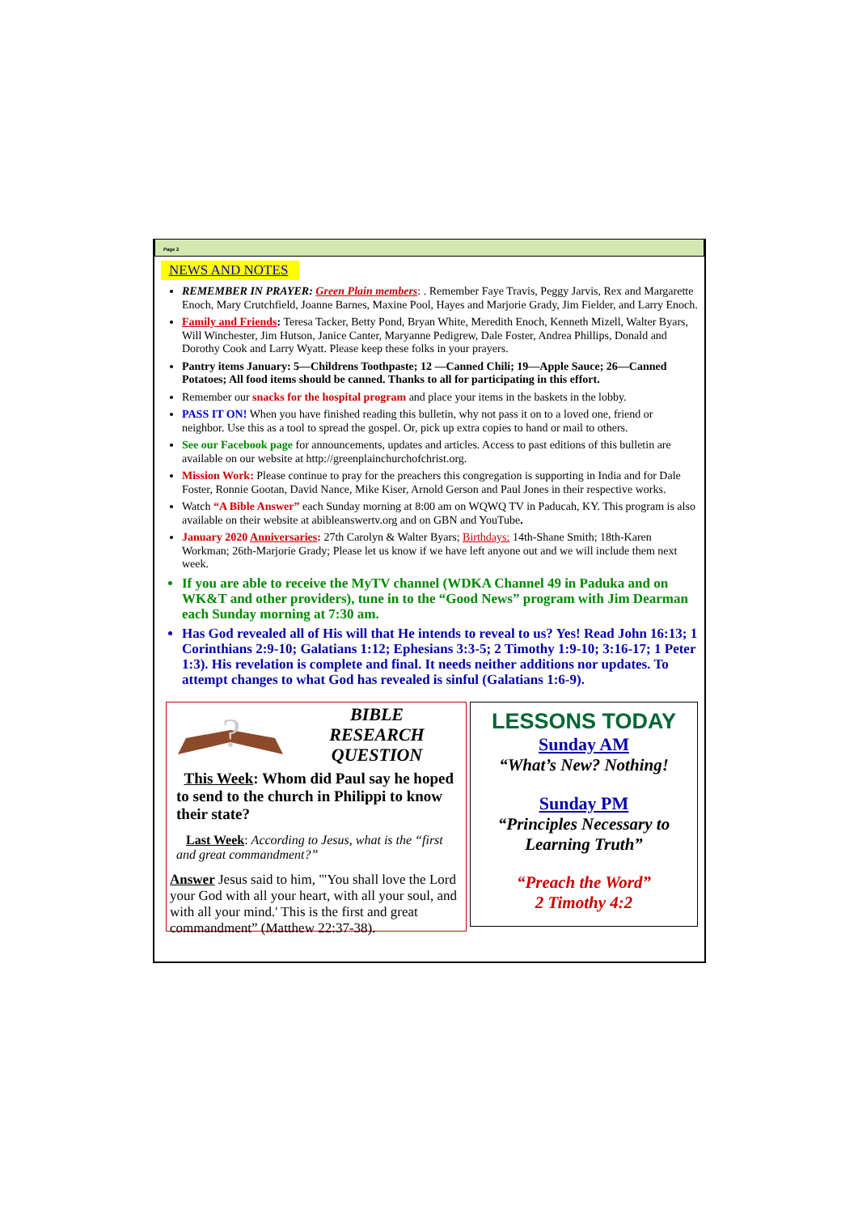Page 2
NEWS AND NOTES
REMEMBER IN PRAYER: Green Plain members: . Remember Faye Travis, Peggy Jarvis, Rex and Margarette Enoch, Mary Crutchfield, Joanne Barnes, Maxine Pool, Hayes and Marjorie Grady, Jim Fielder, and Larry Enoch.
Family and Friends: Teresa Tacker, Betty Pond, Bryan White, Meredith Enoch, Kenneth Mizell, Walter Byars, Will Winchester, Jim Hutson, Janice Canter, Maryanne Pedigrew, Dale Foster, Andrea Phillips, Donald and Dorothy Cook and Larry Wyatt. Please keep these folks in your prayers.
Pantry items January: 5—Childrens Toothpaste; 12 —Canned Chili; 19—Apple Sauce; 26—Canned Potatoes; All food items should be canned. Thanks to all for participating in this effort.
Remember our snacks for the hospital program and place your items in the baskets in the lobby.
PASS IT ON! When you have finished reading this bulletin, why not pass it on to a loved one, friend or neighbor. Use this as a tool to spread the gospel. Or, pick up extra copies to hand or mail to others.
See our Facebook page for announcements, updates and articles. Access to past editions of this bulletin are available on our website at http://greenplainchurchofchrist.org.
Mission Work: Please continue to pray for the preachers this congregation is supporting in India and for Dale Foster, Ronnie Gootan, David Nance, Mike Kiser, Arnold Gerson and Paul Jones in their respective works.
Watch “A Bible Answer” each Sunday morning at 8:00 am on WQWQ TV in Paducah, KY. This program is also available on their website at abibleanswertv.org and on GBN and YouTube.
January 2020 Anniversaries: 27th Carolyn & Walter Byars; Birthdays: 14th-Shane Smith; 18th-Karen Workman; 26th-Marjorie Grady; Please let us know if we have left anyone out and we will include them next week.
If you are able to receive the MyTV channel (WDKA Channel 49 in Paduka and on WK&T and other providers), tune in to the “Good News” program with Jim Dearman each Sunday morning at 7:30 am.
Has God revealed all of His will that He intends to reveal to us? Yes! Read John 16:13; 1 Corinthians 2:9-10; Galatians 1:12; Ephesians 3:3-5; 2 Timothy 1:9-10; 3:16-17; 1 Peter 1:3). His revelation is complete and final. It needs neither additions nor updates. To attempt changes to what God has revealed is sinful (Galatians 1:6-9).
?
BIBLE
RESEARCH
QUESTION
This Week: Whom did Paul say he hoped to send to the church in Philippi to know their state?
Last Week: According to Jesus, what is the “first and great commandment?”
Answer Jesus said to him, "'You shall love the Lord your God with all your heart, with all your soul, and with all your mind.' This is the first and great commandment” (Matthew 22:37-38).
LESSONS TODAY
Sunday AM
“What’s New? Nothing!
Sunday PM
“Principles Necessary to Learning Truth”
“Preach the Word”
2 Timothy 4:2